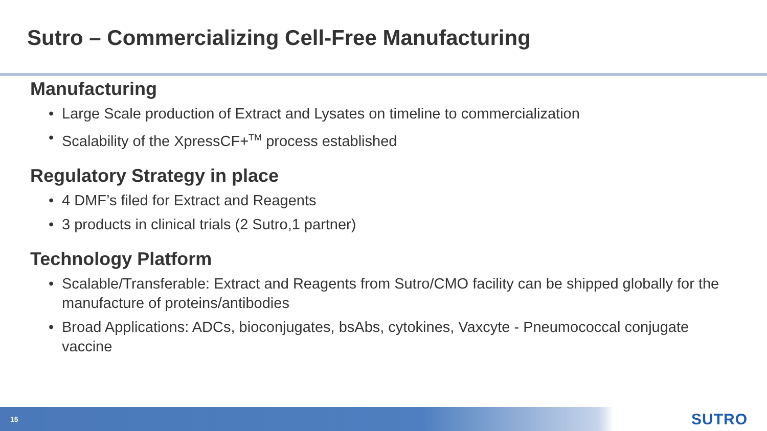Sutro – Commercializing Cell-Free Manufacturing
Manufacturing
• Large Scale production of Extract and Lysates on timeline to commercialization
• Scalability of the XpressCF+<sup>TM</sup> process established
Regulatory Strategy in place
• 4 DMF’s filed for Extract and Reagents
• 3 products in clinical trials (2 Sutro,1 partner)
Technology Platform
• Scalable/Transferable: Extract and Reagents from Sutro/CMO facility can be shipped globally for the manufacture of proteins/antibodies
• Broad Applications: ADCs, bioconjugates, bsAbs, cytokines, Vaxcyte - Pneumococcal conjugate vaccine
15 SUTRO